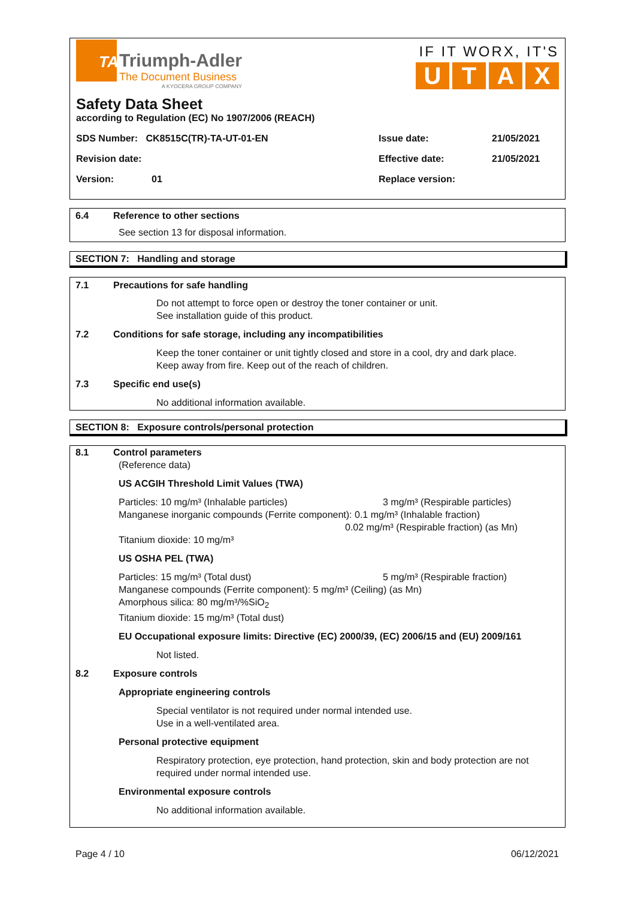TA
Triumph-Adler
The Document Business
A KYOCERA GROUP COMPANY
IF IT WORX, IT'S
U T A X
Safety Data Sheet
according to Regulation (EC) No 1907/2006 (REACH)
SDS Number: CK8515C(TR)-TA-UT-01-EN Issue date: 21/05/2021
Revision date: Effective date: 21/05/2021
Version: 01 Replace version:
6.4 Reference to other sections
See section 13 for disposal information.
SECTION 7: Handling and storage
7.1 Precautions for safe handling
Do not attempt to force open or destroy the toner container or unit.
See installation guide of this product.
7.2 Conditions for safe storage, including any incompatibilities
Keep the toner container or unit tightly closed and store in a cool, dry and dark place.
Keep away from fire. Keep out of the reach of children.
7.3 Specific end use(s)
No additional information available.
SECTION 8: Exposure controls/personal protection
8.1 Control parameters
(Reference data)
US ACGIH Threshold Limit Values (TWA)
Particles: 10 mg/m³ (Inhalable particles) 3 mg/m³ (Respirable particles)
Manganese inorganic compounds (Ferrite component): 0.1 mg/m³ (Inhalable fraction)
0.02 mg/m³ (Respirable fraction) (as Mn)
Titanium dioxide: 10 mg/m³
US OSHA PEL (TWA)
Particles: 15 mg/m³ (Total dust) 5 mg/m³ (Respirable fraction)
Manganese compounds (Ferrite component): 5 mg/m³ (Ceiling) (as Mn)
Amorphous silica: 80 mg/m³/%SiO<sub>2</sub>
Titanium dioxide: 15 mg/m³ (Total dust)
EU Occupational exposure limits: Directive (EC) 2000/39, (EC) 2006/15 and (EU) 2009/161
Not listed.
8.2 Exposure controls
Appropriate engineering controls
Special ventilator is not required under normal intended use.
Use in a well-ventilated area.
Personal protective equipment
Respiratory protection, eye protection, hand protection, skin and body protection are not required under normal intended use.
Environmental exposure controls
No additional information available.
Page 4 / 10 06/12/2021